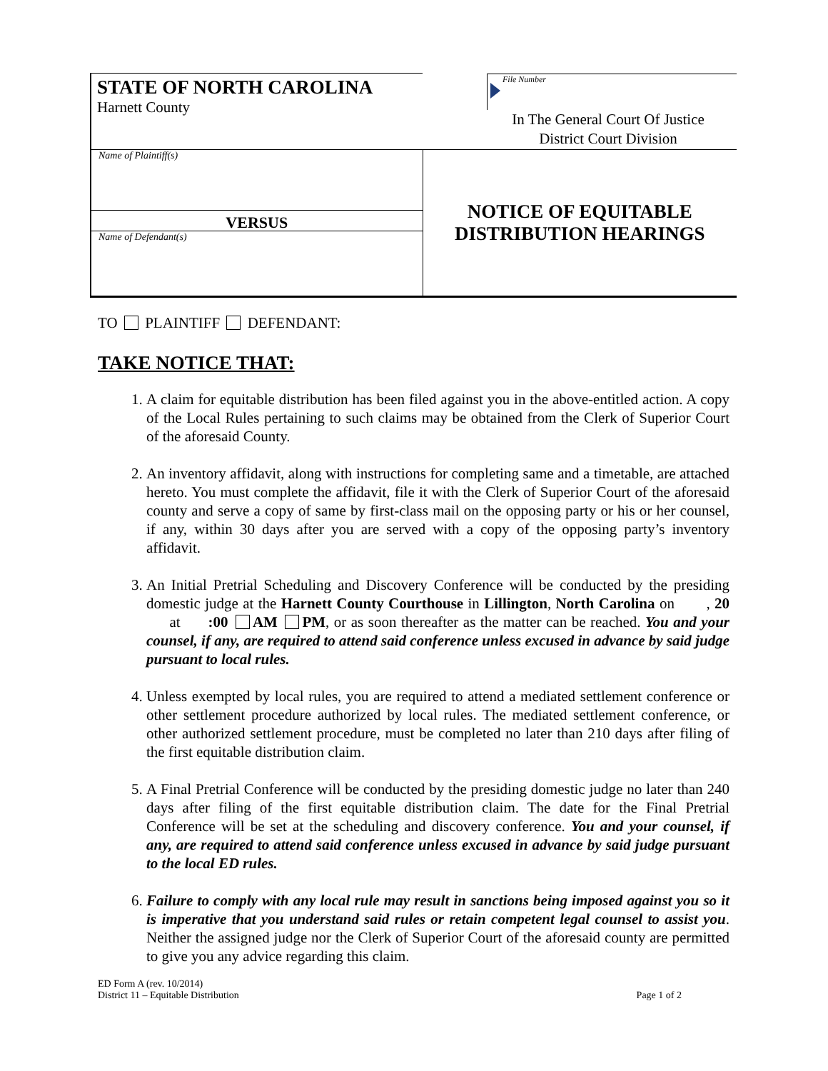| STATE OF NORTH CAROLINA Harnett County | File Number In The General Court Of Justice District Court Division |
| Name of Plaintiff(s) VERSUS Name of Defendant(s) | NOTICE OF EQUITABLE DISTRIBUTION HEARINGS |
TO PLAINTIFF DEFENDANT:
TAKE NOTICE THAT:
1. A claim for equitable distribution has been filed against you in the above-entitled action. A copy of the Local Rules pertaining to such claims may be obtained from the Clerk of Superior Court of the aforesaid County.
2. An inventory affidavit, along with instructions for completing same and a timetable, are attached hereto. You must complete the affidavit, file it with the Clerk of Superior Court of the aforesaid county and serve a copy of same by first-class mail on the opposing party or his or her counsel, if any, within 30 days after you are served with a copy of the opposing party’s inventory affidavit.
3. An Initial Pretrial Scheduling and Discovery Conference will be conducted by the presiding domestic judge at the Harnett County Courthouse in Lillington, North Carolina on , 20 at :00 AM PM, or as soon thereafter as the matter can be reached. You and your counsel, if any, are required to attend said conference unless excused in advance by said judge pursuant to local rules.
4. Unless exempted by local rules, you are required to attend a mediated settlement conference or other settlement procedure authorized by local rules. The mediated settlement conference, or other authorized settlement procedure, must be completed no later than 210 days after filing of the first equitable distribution claim.
5. A Final Pretrial Conference will be conducted by the presiding domestic judge no later than 240 days after filing of the first equitable distribution claim. The date for the Final Pretrial Conference will be set at the scheduling and discovery conference. You and your counsel, if any, are required to attend said conference unless excused in advance by said judge pursuant to the local ED rules.
6. Failure to comply with any local rule may result in sanctions being imposed against you so it is imperative that you understand said rules or retain competent legal counsel to assist you. Neither the assigned judge nor the Clerk of Superior Court of the aforesaid county are permitted to give you any advice regarding this claim.
ED Form A (rev. 10/2014)
District 11 – Equitable Distribution Page 1 of 2